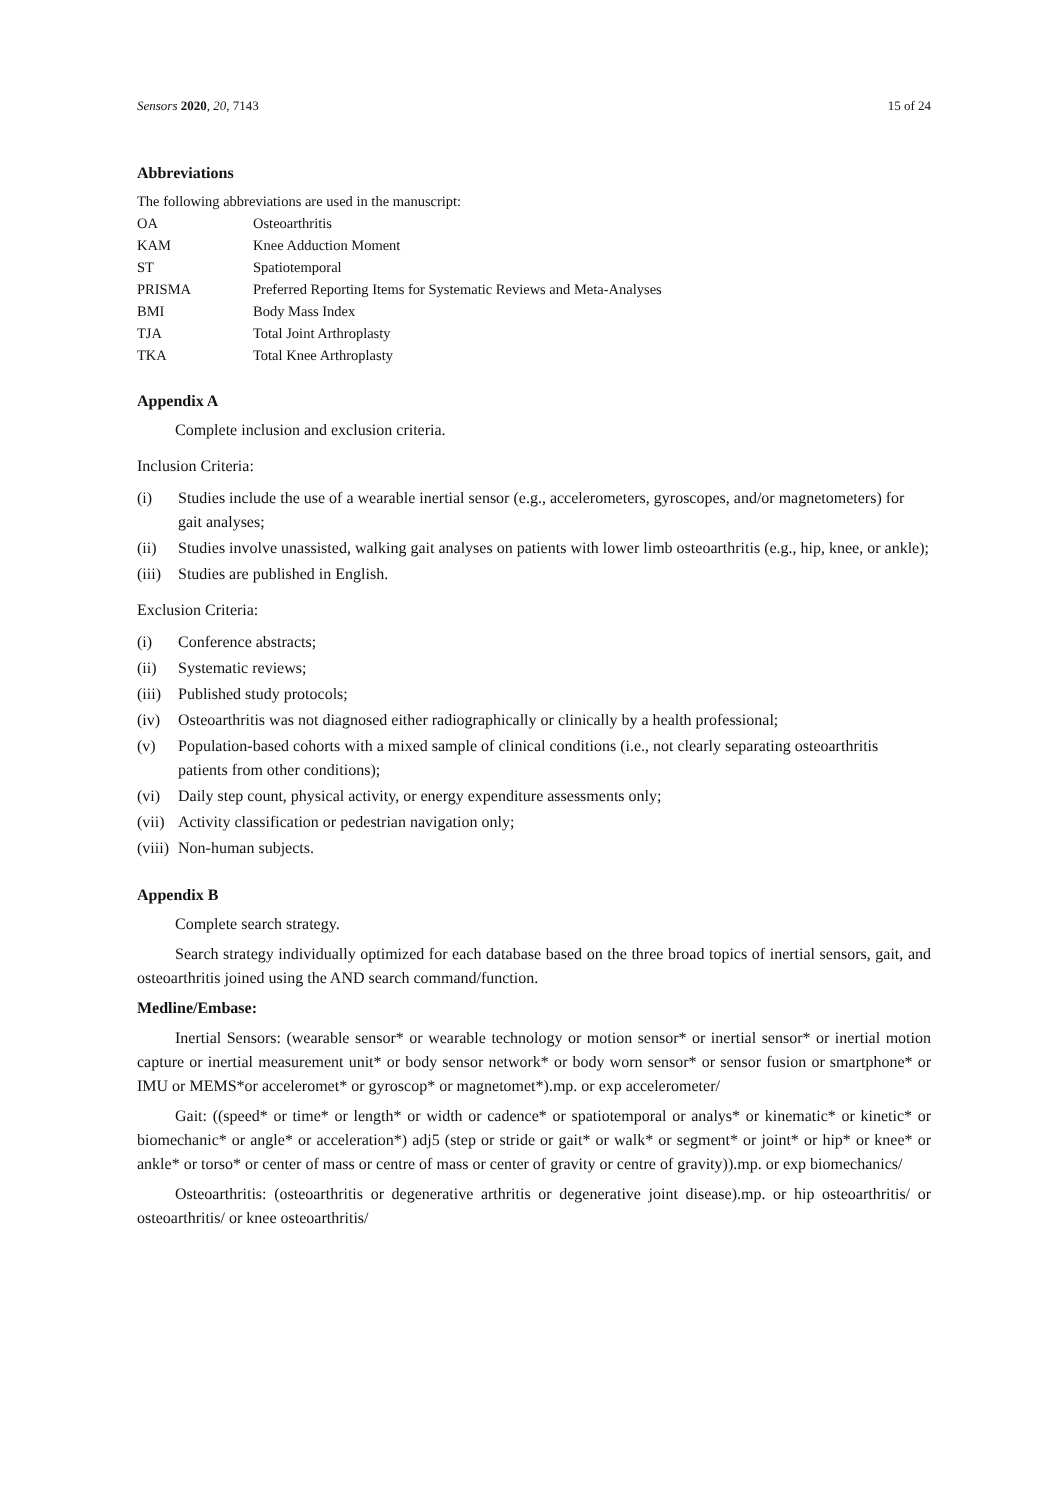Sensors 2020, 20, 7143 15 of 24
Abbreviations
The following abbreviations are used in the manuscript:
| OA | Osteoarthritis |
| KAM | Knee Adduction Moment |
| ST | Spatiotemporal |
| PRISMA | Preferred Reporting Items for Systematic Reviews and Meta-Analyses |
| BMI | Body Mass Index |
| TJA | Total Joint Arthroplasty |
| TKA | Total Knee Arthroplasty |
Appendix A
Complete inclusion and exclusion criteria.
Inclusion Criteria:
(i) Studies include the use of a wearable inertial sensor (e.g., accelerometers, gyroscopes, and/or magnetometers) for gait analyses;
(ii) Studies involve unassisted, walking gait analyses on patients with lower limb osteoarthritis (e.g., hip, knee, or ankle);
(iii) Studies are published in English.
Exclusion Criteria:
(i) Conference abstracts;
(ii) Systematic reviews;
(iii) Published study protocols;
(iv) Osteoarthritis was not diagnosed either radiographically or clinically by a health professional;
(v) Population-based cohorts with a mixed sample of clinical conditions (i.e., not clearly separating osteoarthritis patients from other conditions);
(vi) Daily step count, physical activity, or energy expenditure assessments only;
(vii) Activity classification or pedestrian navigation only;
(viii) Non-human subjects.
Appendix B
Complete search strategy.
Search strategy individually optimized for each database based on the three broad topics of inertial sensors, gait, and osteoarthritis joined using the AND search command/function.
Medline/Embase:
Inertial Sensors: (wearable sensor* or wearable technology or motion sensor* or inertial sensor* or inertial motion capture or inertial measurement unit* or body sensor network* or body worn sensor* or sensor fusion or smartphone* or IMU or MEMS*or acceleromet* or gyroscop* or magnetomet*).mp. or exp accelerometer/
Gait: ((speed* or time* or length* or width or cadence* or spatiotemporal or analys* or kinematic* or kinetic* or biomechanic* or angle* or acceleration*) adj5 (step or stride or gait* or walk* or segment* or joint* or hip* or knee* or ankle* or torso* or center of mass or centre of mass or center of gravity or centre of gravity)).mp. or exp biomechanics/
Osteoarthritis: (osteoarthritis or degenerative arthritis or degenerative joint disease).mp. or hip osteoarthritis/ or osteoarthritis/ or knee osteoarthritis/